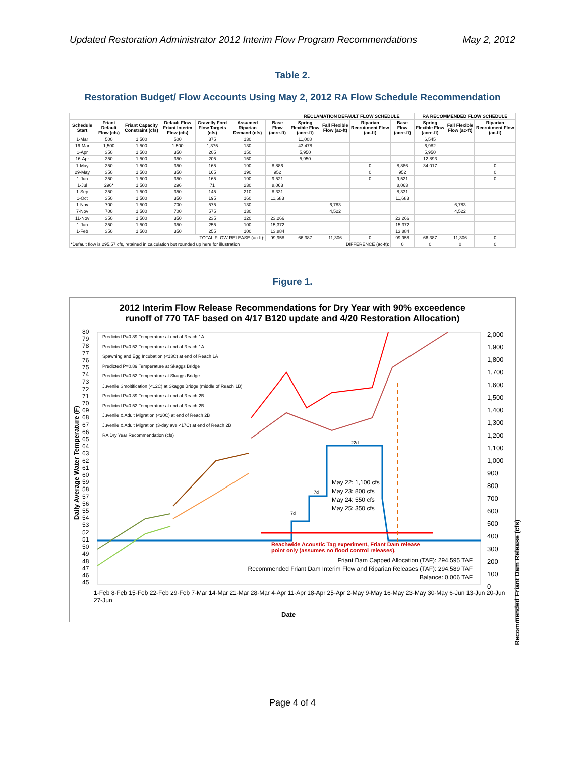Updated Restoration Administrator 2012 Interim Flow Program Recommendations May 2, 2012
Table 2.
Restoration Budget/ Flow Accounts Using May 2, 2012 RA Flow Schedule Recommendation
| | | | | | | | RECLAMATION DEFAULT FLOW SCHEDULE | | | | RA RECOMMENDED FLOW SCHEDULE | | |
| --- | --- | --- | --- | --- | --- | --- | --- | --- | --- | --- | --- | --- | --- |
| Schedule Start | Friant Default Flow (cfs) | Friant Capacity Constraint (cfs) | Default Flow Friant Interim Flow (cfs) | Gravelly Ford Flow Targets (cfs) | Assumed Riparian Demand (cfs) | Base Flow (acre-ft) | Spring Flexible Flow (acre-ft) | Fall Flexible Flow (ac-ft) | Riparian Recruitment Flow (ac-ft) | Base Flow (acre-ft) | Spring Flexible Flow (acre-ft) | Fall Flexible Flow (ac-ft) | Riparian Recruitment Flow (ac-ft) |
| 1-Mar | 500 | 1,500 | 500 | 375 | 130 | | 11,008 | | | | 6,545 | | |
| 16-Mar | 1,500 | 1,500 | 1,500 | 1,375 | 130 | | 43,478 | | | | 6,982 | | |
| 1-Apr | 350 | 1,500 | 350 | 205 | 150 | | 5,950 | | | | 5,950 | | |
| 16-Apr | 350 | 1,500 | 350 | 205 | 150 | | 5,950 | | | | 12,893 | | |
| 1-May | 350 | 1,500 | 350 | 165 | 190 | 8,886 | | | 0 | 8,886 | 34,017 | | 0 |
| 29-May | 350 | 1,500 | 350 | 165 | 190 | 952 | | | 0 | 952 | | | 0 |
| 1-Jun | 350 | 1,500 | 350 | 165 | 190 | 9,521 | | | 0 | 9,521 | | | 0 |
| 1-Jul | 296* | 1,500 | 296 | 71 | 230 | 8,063 | | | | 8,063 | | | |
| 1-Sep | 350 | 1,500 | 350 | 145 | 210 | 8,331 | | | | 8,331 | | | |
| 1-Oct | 350 | 1,500 | 350 | 195 | 160 | 11,683 | | | | 11,683 | | | |
| 1-Nov | 700 | 1,500 | 700 | 575 | 130 | | | 6,783 | | | | 6,783 | |
| 7-Nov | 700 | 1,500 | 700 | 575 | 130 | | | 4,522 | | | | 4,522 | |
| 11-Nov | 350 | 1,500 | 350 | 235 | 120 | 23,266 | | | | 23,266 | | | |
| 1-Jan | 350 | 1,500 | 350 | 255 | 100 | 15,372 | | | | 15,372 | | | |
| 1-Feb | 350 | 1,500 | 350 | 255 | 100 | 13,884 | | | | 13,884 | | | |
| TOTAL FLOW RELEASE (ac-ft): | | | | | | 99,958 | 66,387 | 11,306 | 0 | 99,958 | 66,387 | 11,306 | 0 |
| *Default flow is 295.57 cfs, retained in calculation but rounded up here for illustration | | | | | | | | DIFFERENCE (ac-ft): | | 0 | 0 | 0 | 0 |
Figure 1.
2012 Interim Flow Release Recommendations for Dry Year with 90% exceedence
runoff of 770 TAF based on 4/17 B120 update and 4/20 Restoration Allocation)
Predicted P=0.89 Temperature at end of Reach 1A
Predicted P=0.52 Temperature at end of Reach 1A
Spawning and Egg Incubation (<13C) at end of Reach 1A
Predicted P=0.89 Temperature at Skaggs Bridge
Predicted P=0.52 Temperature at Skaggs Bridge
Juvenile Smoltification (<12C) at Skaggs Bridge (middle of Reach 1B)
Predicted P=0.89 Temperature at end of Reach 2B
Predicted P=0.52 Temperature at end of Reach 2B
Juvenile & Adult Migration (<20C) at end of Reach 2B
Juvenile & Adult Migration (3-day ave <17C) at end of Reach 2B
RA Dry Year Recommendation (cfs)
May 22: 1,100 cfs
May 23: 800 cfs
May 24: 550 cfs
May 25: 350 cfs
Reachwide Acoustic Tag experiment, Friant Dam release
point only (assumes no flood control releases).
Friant Dam Capped Allocation (TAF): 294.595 TAF
Recommended Friant Dam Interim Flow and Riparian Releases (TAF): 294.589 TAF
Balance: 0.006 TAF
Daily Average Water Temperature (F)
Recommended Friant Dam Release (cfs)
80
79
78
77
76
75
74
73
72
71
70
69
68
67
66
65
64
63
62
61
60
59
58
57
56
55
54
53
52
51
50
49
48
47
46
45
2,000
1,900
1,800
1,700
1,600
1,500
1,400
1,300
1,200
1,100
1,000
900
800
700
600
500
400
300
200
100
0
1-Feb 8-Feb 15-Feb 22-Feb 29-Feb 7-Mar 14-Mar 21-Mar 28-Mar 4-Apr 11-Apr 18-Apr 25-Apr 2-May 9-May 16-May 23-May 30-May 6-Jun 13-Jun 20-Jun 27-Jun
Date
7d
7d
22d
Page 4 of 4